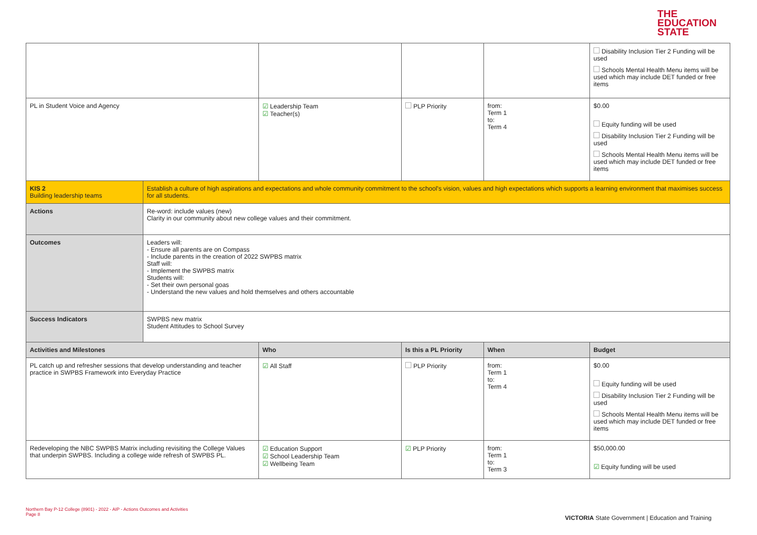THE
EDUCATION
STATE
| | | | | | Disability Inclusion Tier 2 Funding will be used Schools Mental Health Menu items will be used which may include DET funded or free items |
| PL in Student Voice and Agency | | ☑ Leadership Team ☑ Teacher(s) | PLP Priority | from: Term 1 to: Term 4 | $0.00 Equity funding will be used Disability Inclusion Tier 2 Funding will be used Schools Mental Health Menu items will be used which may include DET funded or free items |
| KIS 2 Building leadership teams | Establish a culture of high aspirations and expectations and whole community commitment to the school's vision, values and high expectations which supports a learning environment that maximises success for all students. | | | | |
| Actions | Re-word: include values (new) Clarity in our community about new college values and their commitment. | | | | |
| Outcomes | Leaders will: - Ensure all parents are on Compass - Include parents in the creation of 2022 SWPBS matrix Staff will: - Implement the SWPBS matrix Students will: - Set their own personal goas - Understand the new values and hold themselves and others accountable | | | | |
| Success Indicators | SWPBS new matrix Student Attitudes to School Survey | | | | |
| Activities and Milestones | | Who | Is this a PL Priority | When | Budget |
| PL catch up and refresher sessions that develop understanding and teacher practice in SWPBS Framework into Everyday Practice | | ☑ All Staff | PLP Priority | from: Term 1 to: Term 4 | $0.00 Equity funding will be used Disability Inclusion Tier 2 Funding will be used Schools Mental Health Menu items will be used which may include DET funded or free items |
| Redeveloping the NBC SWPBS Matrix including revisiting the College Values that underpin SWPBS. Including a college wide refresh of SWPBS PL. | | ☑ Education Support ☑ School Leadership Team ☑ Wellbeing Team | ☑ PLP Priority | from: Term 1 to: Term 3 | $50,000.00 ☑ Equity funding will be used |
Northern Bay P-12 College (8901) - 2022 - AIP - Actions Outcomes and Activities
Page 8
VICTORIA State Government | Education and Training